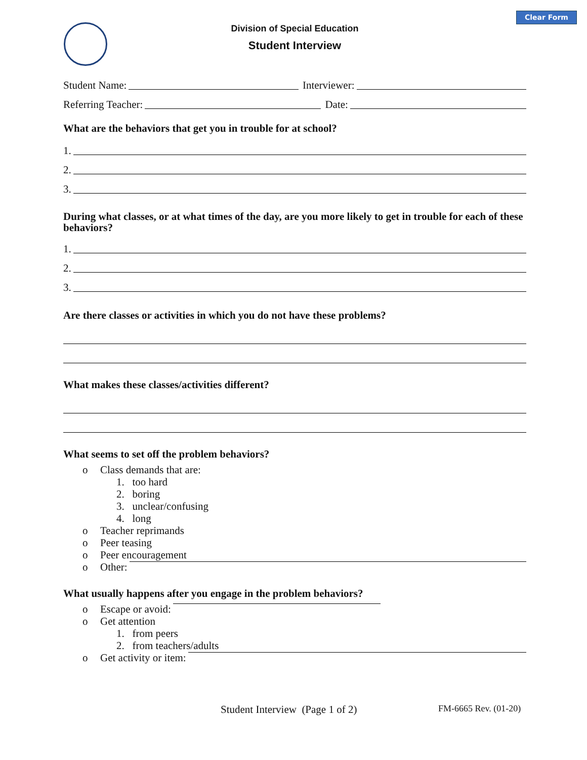Clear Form
Division of Special Education
Student Interview
Student Name: Interviewer:
Referring Teacher: Date:
What are the behaviors that get you in trouble for at school?
1.
2.
3.
During what classes, or at what times of the day, are you more likely to get in trouble for each of these behaviors?
1.
2.
3.
Are there classes or activities in which you do not have these problems?
What makes these classes/activities different?
What seems to set off the problem behaviors?
o Class demands that are:
1. too hard
2. boring
3. unclear/confusing
4. long
o Teacher reprimands
o Peer teasing
o Peer encouragement
o Other:
What usually happens after you engage in the problem behaviors?
o Escape or avoid:
o Get attention
1. from peers
2. from teachers/adults
o Get activity or item:
Student Interview (Page 1 of 2)
FM-6665 Rev. (01-20)